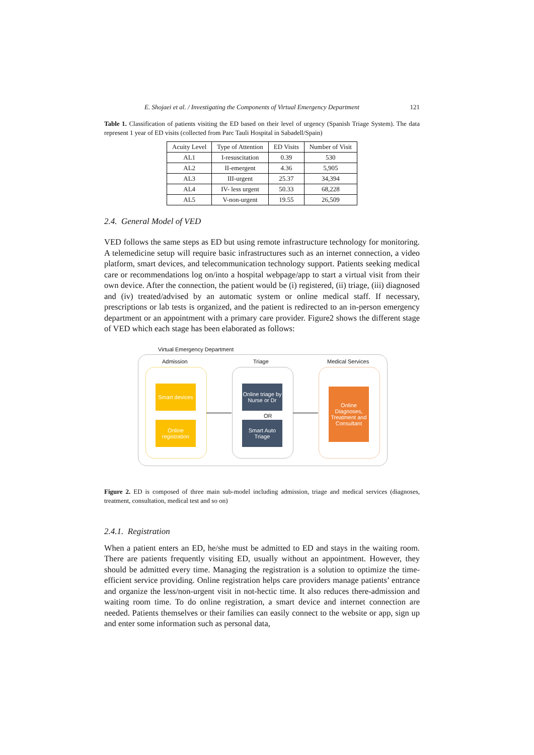E. Shojaei et al. / Investigating the Components of Virtual Emergency Department 121
Table 1. Classification of patients visiting the ED based on their level of urgency (Spanish Triage System). The data represent 1 year of ED visits (collected from Parc Tauli Hospital in Sabadell/Spain)
| Acuity Level | Type of Attention | ED Visits | Number of Visit |
| --- | --- | --- | --- |
| AL1 | I-resuscitation | 0.39 | 530 |
| AL2 | II-emergent | 4.36 | 5,905 |
| AL3 | III-urgent | 25.37 | 34,394 |
| AL4 | IV- less urgent | 50.33 | 68,228 |
| AL5 | V-non-urgent | 19.55 | 26,509 |
2.4. General Model of VED
VED follows the same steps as ED but using remote infrastructure technology for monitoring. A telemedicine setup will require basic infrastructures such as an internet connection, a video platform, smart devices, and telecommunication technology support. Patients seeking medical care or recommendations log on/into a hospital webpage/app to start a virtual visit from their own device. After the connection, the patient would be (i) registered, (ii) triage, (iii) diagnosed and (iv) treated/advised by an automatic system or online medical staff. If necessary, prescriptions or lab tests is organized, and the patient is redirected to an in-person emergency department or an appointment with a primary care provider. Figure2 shows the different stage of VED which each stage has been elaborated as follows:
Virtual Emergency Department
Admission Triage Medical Services
Smart devices
Online registration
Online triage by Nurse or Dr
OR
Smart Auto Triage
Online Diagnoses, Treatment and Consultant
Figure 2. ED is composed of three main sub-model including admission, triage and medical services (diagnoses, treatment, consultation, medical test and so on)
2.4.1. Registration
When a patient enters an ED, he/she must be admitted to ED and stays in the waiting room. There are patients frequently visiting ED, usually without an appointment. However, they should be admitted every time. Managing the registration is a solution to optimize the time-efficient service providing. Online registration helps care providers manage patients’ entrance and organize the less/non-urgent visit in not-hectic time. It also reduces there-admission and waiting room time. To do online registration, a smart device and internet connection are needed. Patients themselves or their families can easily connect to the website or app, sign up and enter some information such as personal data,